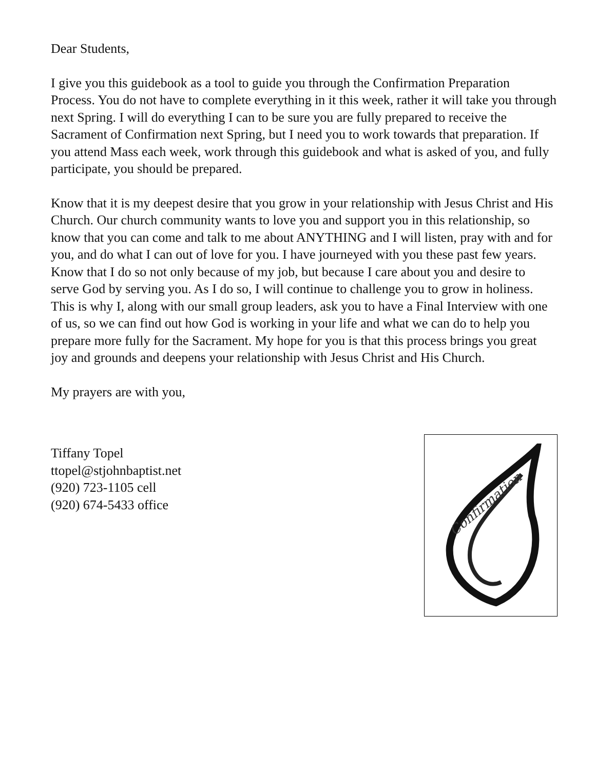Dear Students,
I give you this guidebook as a tool to guide you through the Confirmation Preparation Process. You do not have to complete everything in it this week, rather it will take you through next Spring. I will do everything I can to be sure you are fully prepared to receive the Sacrament of Confirmation next Spring, but I need you to work towards that preparation. If you attend Mass each week, work through this guidebook and what is asked of you, and fully participate, you should be prepared.
Know that it is my deepest desire that you grow in your relationship with Jesus Christ and His Church. Our church community wants to love you and support you in this relationship, so know that you can come and talk to me about ANYTHING and I will listen, pray with and for you, and do what I can out of love for you. I have journeyed with you these past few years. Know that I do so not only because of my job, but because I care about you and desire to serve God by serving you. As I do so, I will continue to challenge you to grow in holiness. This is why I, along with our small group leaders, ask you to have a Final Interview with one of us, so we can find out how God is working in your life and what we can do to help you prepare more fully for the Sacrament. My hope for you is that this process brings you great joy and grounds and deepens your relationship with Jesus Christ and His Church.
My prayers are with you,
Tiffany Topel
ttopel@stjohnbaptist.net
(920) 723-1105 cell
(920) 674-5433 office
Confirmation